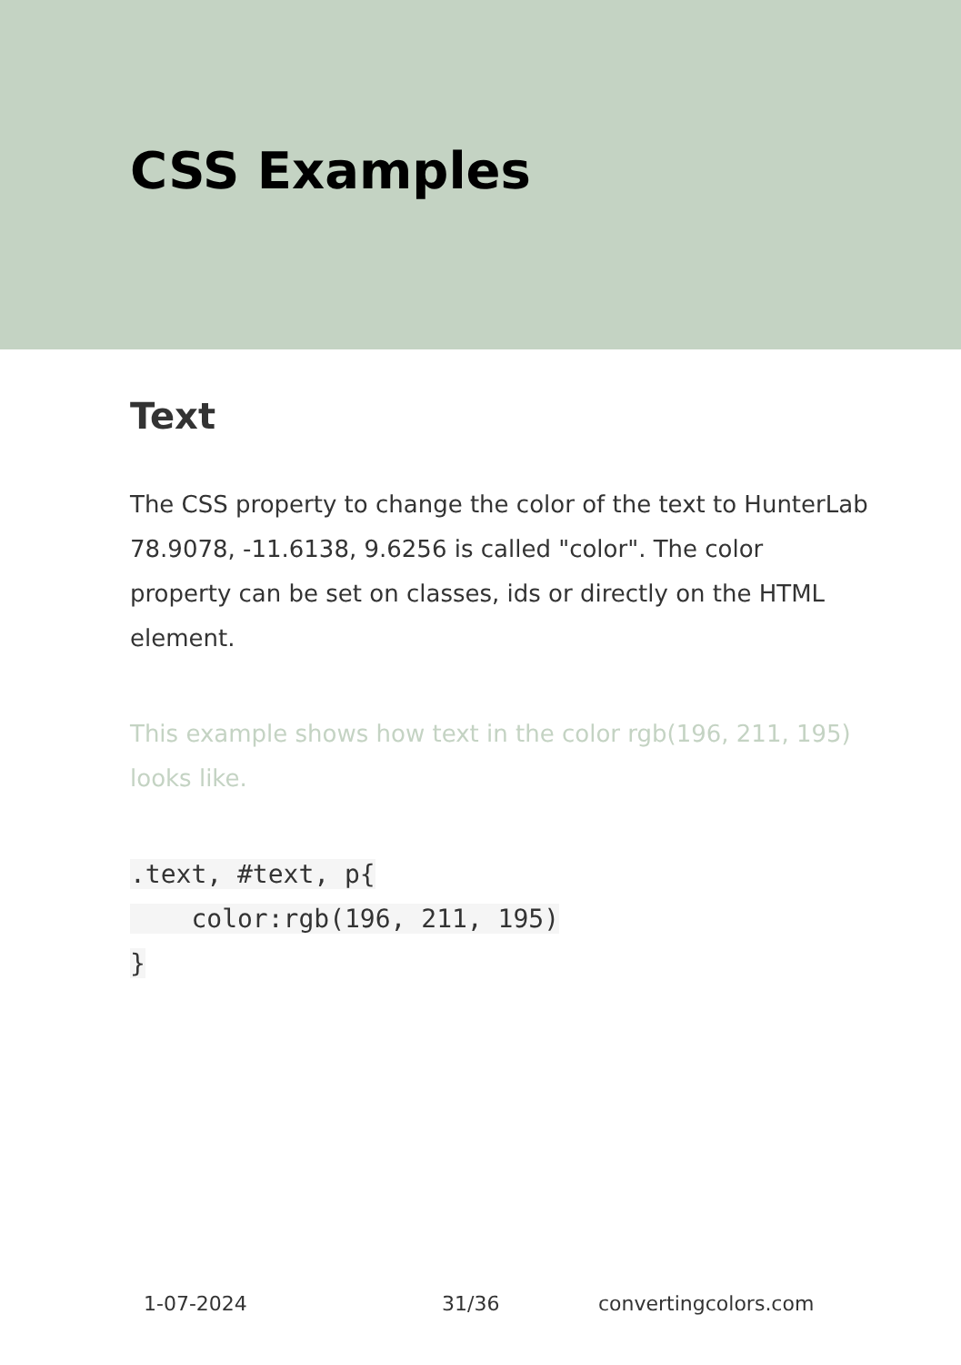CSS Examples
Text
The CSS property to change the color of the text to HunterLab 78.9078, -11.6138, 9.6256 is called "color". The color property can be set on classes, ids or directly on the HTML element.
This example shows how text in the color rgb(196, 211, 195) looks like.
.text, #text, p{
    color:rgb(196, 211, 195)
}
1-07-2024 31/36 convertingcolors.com